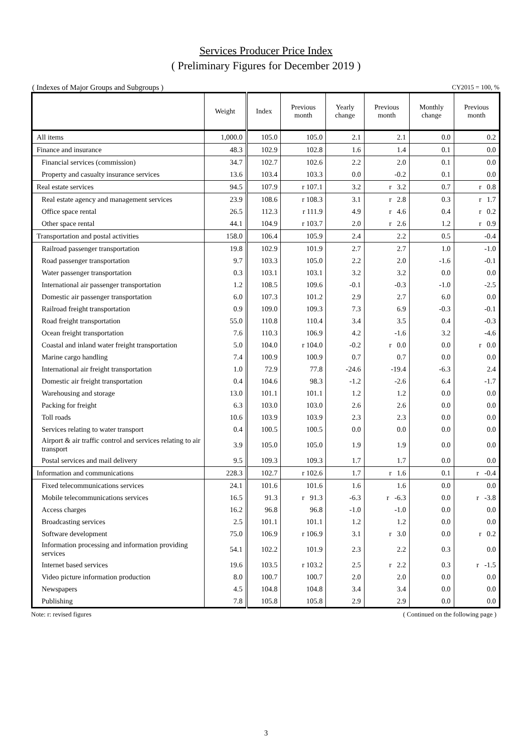Services Producer Price Index
( Preliminary Figures for December 2019 )
( Indexes of Major Groups and Subgroups ) CY2015 = 100, %
| | Weight | Index | Previous month | Yearly change | Previous month | Monthly change | Previous month |
| --- | --- | --- | --- | --- | --- | --- | --- |
| All items | 1,000.0 | 105.0 | 105.0 | 2.1 | 2.1 | 0.0 | 0.2 |
| Finance and insurance | 48.3 | 102.9 | 102.8 | 1.6 | 1.4 | 0.1 | 0.0 |
| Financial services (commission) | 34.7 | 102.7 | 102.6 | 2.2 | 2.0 | 0.1 | 0.0 |
| Property and casualty insurance services | 13.6 | 103.4 | 103.3 | 0.0 | -0.2 | 0.1 | 0.0 |
| Real estate services | 94.5 | 107.9 | r 107.1 | 3.2 | r 3.2 | 0.7 | r 0.8 |
| Real estate agency and management services | 23.9 | 108.6 | r 108.3 | 3.1 | r 2.8 | 0.3 | r 1.7 |
| Office space rental | 26.5 | 112.3 | r 111.9 | 4.9 | r 4.6 | 0.4 | r 0.2 |
| Other space rental | 44.1 | 104.9 | r 103.7 | 2.0 | r 2.6 | 1.2 | r 0.9 |
| Transportation and postal activities | 158.0 | 106.4 | 105.9 | 2.4 | 2.2 | 0.5 | -0.4 |
| Railroad passenger transportation | 19.8 | 102.9 | 101.9 | 2.7 | 2.7 | 1.0 | -1.0 |
| Road passenger transportation | 9.7 | 103.3 | 105.0 | 2.2 | 2.0 | -1.6 | -0.1 |
| Water passenger transportation | 0.3 | 103.1 | 103.1 | 3.2 | 3.2 | 0.0 | 0.0 |
| International air passenger transportation | 1.2 | 108.5 | 109.6 | -0.1 | -0.3 | -1.0 | -2.5 |
| Domestic air passenger transportation | 6.0 | 107.3 | 101.2 | 2.9 | 2.7 | 6.0 | 0.0 |
| Railroad freight transportation | 0.9 | 109.0 | 109.3 | 7.3 | 6.9 | -0.3 | -0.1 |
| Road freight transportation | 55.0 | 110.8 | 110.4 | 3.4 | 3.5 | 0.4 | -0.3 |
| Ocean freight transportation | 7.6 | 110.3 | 106.9 | 4.2 | -1.6 | 3.2 | -4.6 |
| Coastal and inland water freight transportation | 5.0 | 104.0 | r 104.0 | -0.2 | r 0.0 | 0.0 | r 0.0 |
| Marine cargo handling | 7.4 | 100.9 | 100.9 | 0.7 | 0.7 | 0.0 | 0.0 |
| International air freight transportation | 1.0 | 72.9 | 77.8 | -24.6 | -19.4 | -6.3 | 2.4 |
| Domestic air freight transportation | 0.4 | 104.6 | 98.3 | -1.2 | -2.6 | 6.4 | -1.7 |
| Warehousing and storage | 13.0 | 101.1 | 101.1 | 1.2 | 1.2 | 0.0 | 0.0 |
| Packing for freight | 6.3 | 103.0 | 103.0 | 2.6 | 2.6 | 0.0 | 0.0 |
| Toll roads | 10.6 | 103.9 | 103.9 | 2.3 | 2.3 | 0.0 | 0.0 |
| Services relating to water transport | 0.4 | 100.5 | 100.5 | 0.0 | 0.0 | 0.0 | 0.0 |
| Airport & air traffic control and services relating to air transport | 3.9 | 105.0 | 105.0 | 1.9 | 1.9 | 0.0 | 0.0 |
| Postal services and mail delivery | 9.5 | 109.3 | 109.3 | 1.7 | 1.7 | 0.0 | 0.0 |
| Information and communications | 228.3 | 102.7 | r 102.6 | 1.7 | r 1.6 | 0.1 | r -0.4 |
| Fixed telecommunications services | 24.1 | 101.6 | 101.6 | 1.6 | 1.6 | 0.0 | 0.0 |
| Mobile telecommunications services | 16.5 | 91.3 | r 91.3 | -6.3 | r -6.3 | 0.0 | r -3.8 |
| Access charges | 16.2 | 96.8 | 96.8 | -1.0 | -1.0 | 0.0 | 0.0 |
| Broadcasting services | 2.5 | 101.1 | 101.1 | 1.2 | 1.2 | 0.0 | 0.0 |
| Software development | 75.0 | 106.9 | r 106.9 | 3.1 | r 3.0 | 0.0 | r 0.2 |
| Information processing and information providing services | 54.1 | 102.2 | 101.9 | 2.3 | 2.2 | 0.3 | 0.0 |
| Internet based services | 19.6 | 103.5 | r 103.2 | 2.5 | r 2.2 | 0.3 | r -1.5 |
| Video picture information production | 8.0 | 100.7 | 100.7 | 2.0 | 2.0 | 0.0 | 0.0 |
| Newspapers | 4.5 | 104.8 | 104.8 | 3.4 | 3.4 | 0.0 | 0.0 |
| Publishing | 7.8 | 105.8 | 105.8 | 2.9 | 2.9 | 0.0 | 0.0 |
Note: r: revised figures ( Continued on the following page )
3